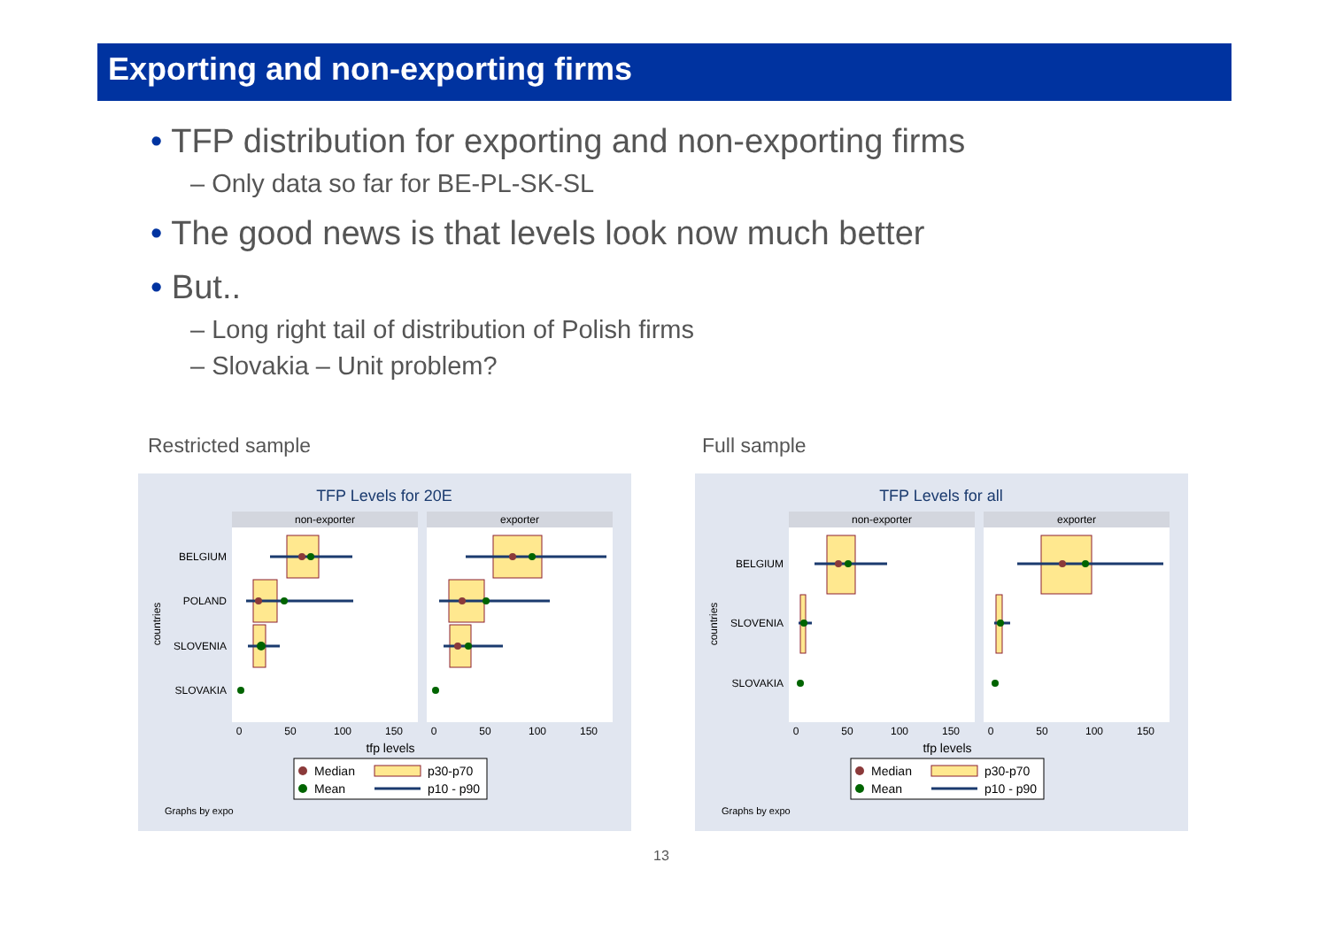Exporting and non-exporting firms
• TFP distribution for exporting and non-exporting firms
– Only data so far for BE-PL-SK-SL
• The good news is that levels look now much better
• But..
– Long right tail of distribution of Polish firms
– Slovakia – Unit problem?
Restricted sample Full sample
TFP Levels for 20E
non-exporter
exporter
BELGIUM
POLAND
SLOVENIA
SLOVAKIA
countries
0
50
100
150
0
50
100
150
tfp levels
Median
p30-p70
Mean
p10 - p90
Graphs by expo
TFP Levels for all
non-exporter
exporter
BELGIUM
SLOVENIA
SLOVAKIA
countries
0
50
100
150
0
50
100
150
tfp levels
Median
p30-p70
Mean
p10 - p90
Graphs by expo
13